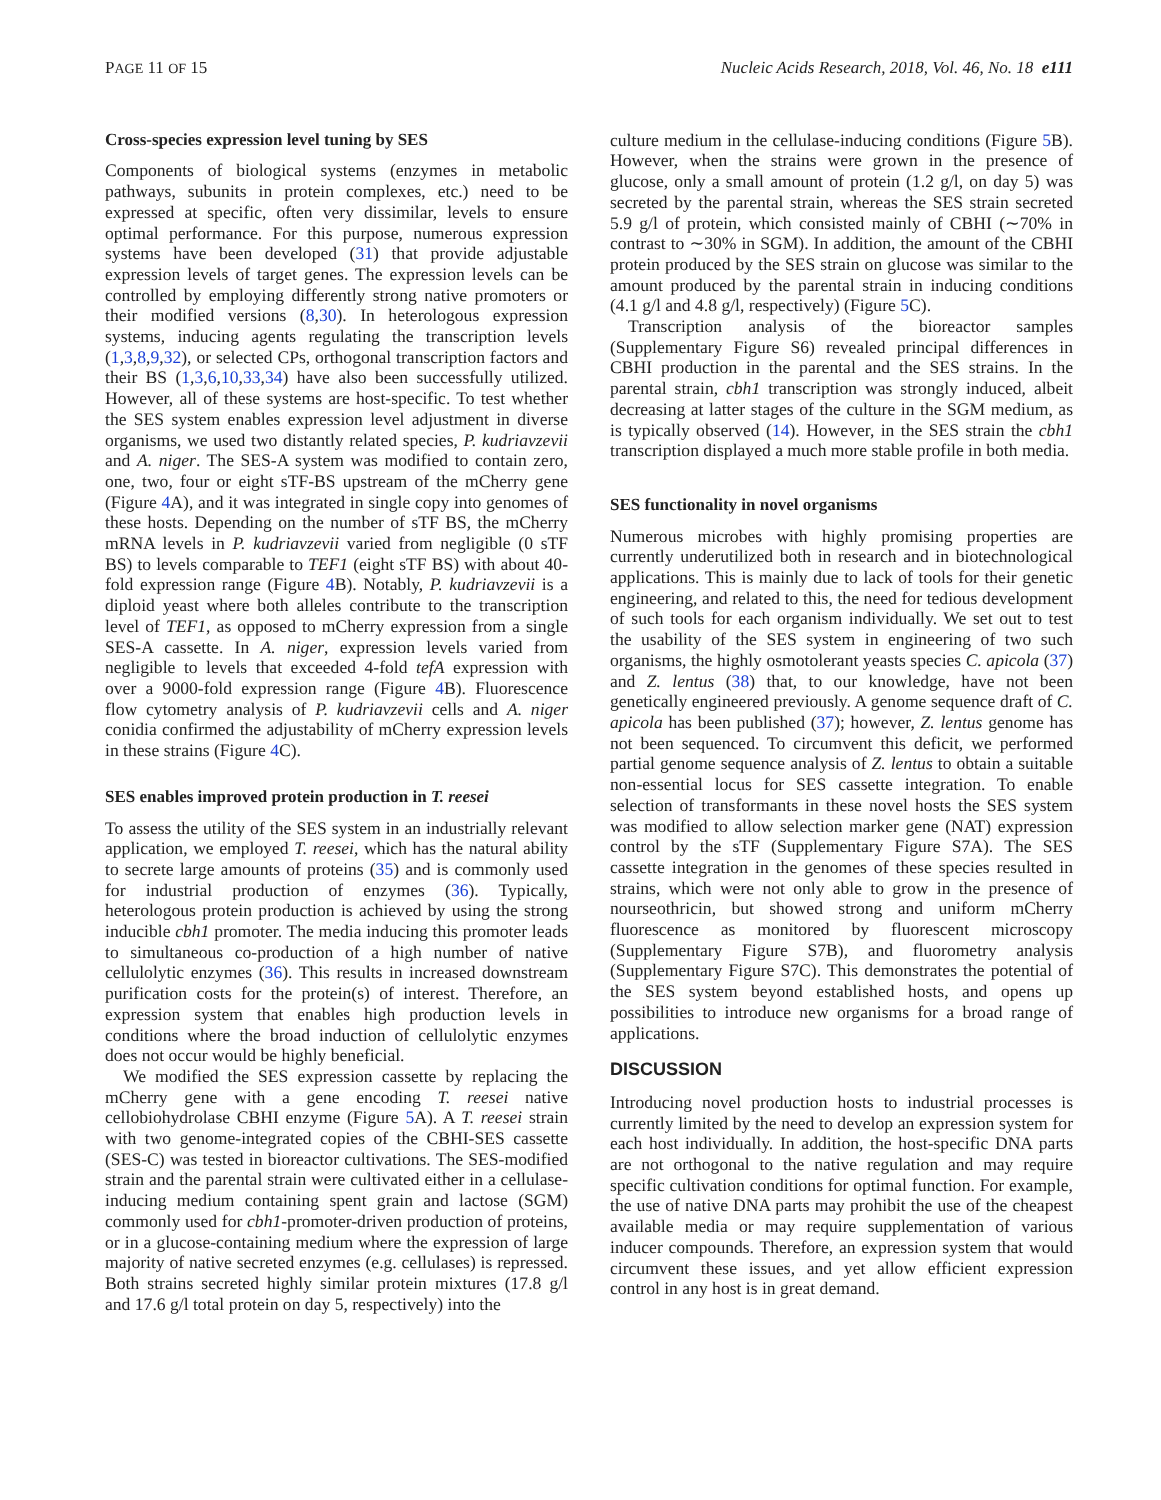PAGE 11 OF 15 Nucleic Acids Research, 2018, Vol. 46, No. 18 e111
Cross-species expression level tuning by SES
Components of biological systems (enzymes in metabolic pathways, subunits in protein complexes, etc.) need to be expressed at specific, often very dissimilar, levels to ensure optimal performance. For this purpose, numerous expression systems have been developed (31) that provide adjustable expression levels of target genes. The expression levels can be controlled by employing differently strong native promoters or their modified versions (8,30). In heterologous expression systems, inducing agents regulating the transcription levels (1,3,8,9,32), or selected CPs, orthogonal transcription factors and their BS (1,3,6,10,33,34) have also been successfully utilized. However, all of these systems are host-specific. To test whether the SES system enables expression level adjustment in diverse organisms, we used two distantly related species, P. kudriavzevii and A. niger. The SES-A system was modified to contain zero, one, two, four or eight sTF-BS upstream of the mCherry gene (Figure 4 A), and it was integrated in single copy into genomes of these hosts. Depending on the number of sTF BS, the mCherry mRNA levels in P. kudriavzevii varied from negligible (0 sTF BS) to levels comparable to TEF1 (eight sTF BS) with about 40-fold expression range (Figure 4 B). Notably, P. kudriavzevii is a diploid yeast where both alleles contribute to the transcription level of TEF1, as opposed to mCherry expression from a single SES-A cassette. In A. niger, expression levels varied from negligible to levels that exceeded 4-fold tefA expression with over a 9000-fold expression range (Figure 4 B). Fluorescence flow cytometry analysis of P. kudriavzevii cells and A. niger conidia confirmed the adjustability of mCherry expression levels in these strains (Figure 4 C).
SES enables improved protein production in T. reesei
To assess the utility of the SES system in an industrially relevant application, we employed T. reesei, which has the natural ability to secrete large amounts of proteins (35) and is commonly used for industrial production of enzymes (36). Typically, heterologous protein production is achieved by using the strong inducible cbh1 promoter. The media inducing this promoter leads to simultaneous co-production of a high number of native cellulolytic enzymes (36). This results in increased downstream purification costs for the protein(s) of interest. Therefore, an expression system that enables high production levels in conditions where the broad induction of cellulolytic enzymes does not occur would be highly beneficial.
We modified the SES expression cassette by replacing the mCherry gene with a gene encoding T. reesei native cellobiohydrolase CBHI enzyme (Figure 5 A). A T. reesei strain with two genome-integrated copies of the CBHI-SES cassette (SES-C) was tested in bioreactor cultivations. The SES-modified strain and the parental strain were cultivated either in a cellulase-inducing medium containing spent grain and lactose (SGM) commonly used for cbh1-promoter-driven production of proteins, or in a glucose-containing medium where the expression of large majority of native secreted enzymes (e.g. cellulases) is repressed. Both strains secreted highly similar protein mixtures (17.8 g/l and 17.6 g/l total protein on day 5, respectively) into the
culture medium in the cellulase-inducing conditions (Figure 5 B). However, when the strains were grown in the presence of glucose, only a small amount of protein (1.2 g/l, on day 5) was secreted by the parental strain, whereas the SES strain secreted 5.9 g/l of protein, which consisted mainly of CBHI (∼70% in contrast to ∼30% in SGM). In addition, the amount of the CBHI protein produced by the SES strain on glucose was similar to the amount produced by the parental strain in inducing conditions (4.1 g/l and 4.8 g/l, respectively) (Figure 5 C).
Transcription analysis of the bioreactor samples (Supplementary Figure S6) revealed principal differences in CBHI production in the parental and the SES strains. In the parental strain, cbh1 transcription was strongly induced, albeit decreasing at latter stages of the culture in the SGM medium, as is typically observed (14). However, in the SES strain the cbh1 transcription displayed a much more stable profile in both media.
SES functionality in novel organisms
Numerous microbes with highly promising properties are currently underutilized both in research and in biotechnological applications. This is mainly due to lack of tools for their genetic engineering, and related to this, the need for tedious development of such tools for each organism individually. We set out to test the usability of the SES system in engineering of two such organisms, the highly osmotolerant yeasts species C. apicola (37) and Z. lentus (38) that, to our knowledge, have not been genetically engineered previously. A genome sequence draft of C. apicola has been published (37); however, Z. lentus genome has not been sequenced. To circumvent this deficit, we performed partial genome sequence analysis of Z. lentus to obtain a suitable non-essential locus for SES cassette integration. To enable selection of transformants in these novel hosts the SES system was modified to allow selection marker gene (NAT) expression control by the sTF (Supplementary Figure S7A). The SES cassette integration in the genomes of these species resulted in strains, which were not only able to grow in the presence of nourseothricin, but showed strong and uniform mCherry fluorescence as monitored by fluorescent microscopy (Supplementary Figure S7B), and fluorometry analysis (Supplementary Figure S7C). This demonstrates the potential of the SES system beyond established hosts, and opens up possibilities to introduce new organisms for a broad range of applications.
DISCUSSION
Introducing novel production hosts to industrial processes is currently limited by the need to develop an expression system for each host individually. In addition, the host-specific DNA parts are not orthogonal to the native regulation and may require specific cultivation conditions for optimal function. For example, the use of native DNA parts may prohibit the use of the cheapest available media or may require supplementation of various inducer compounds. Therefore, an expression system that would circumvent these issues, and yet allow efficient expression control in any host is in great demand.